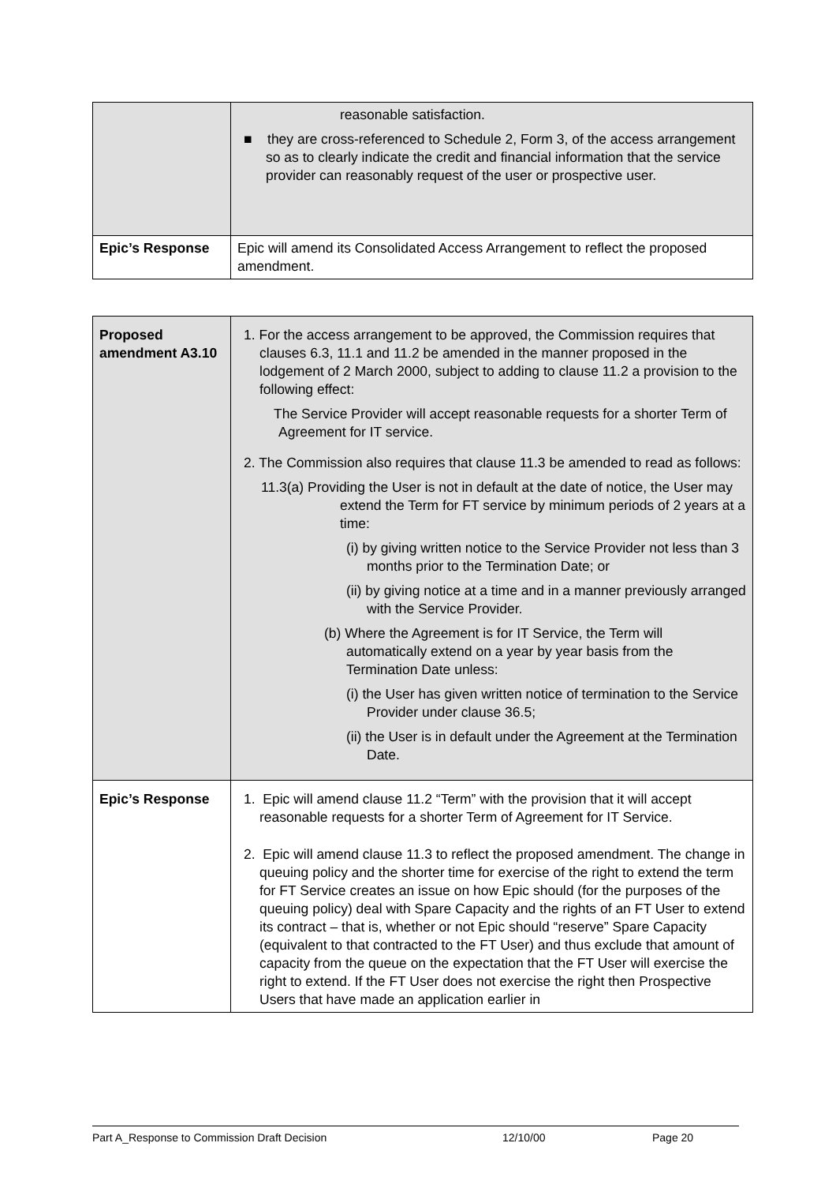| | reasonable satisfaction. ■ they are cross-referenced to Schedule 2, Form 3, of the access arrangement so as to clearly indicate the credit and financial information that the service provider can reasonably request of the user or prospective user. |
| Epic’s Response | Epic will amend its Consolidated Access Arrangement to reflect the proposed amendment. |
| Proposed amendment A3.10 | 1. For the access arrangement to be approved, the Commission requires that clauses 6.3, 11.1 and 11.2 be amended in the manner proposed in the lodgement of 2 March 2000, subject to adding to clause 11.2 a provision to the following effect: The Service Provider will accept reasonable requests for a shorter Term of Agreement for IT service. 2. The Commission also requires that clause 11.3 be amended to read as follows: 11.3(a) Providing the User is not in default at the date of notice, the User may extend the Term for FT service by minimum periods of 2 years at a time: (i) by giving written notice to the Service Provider not less than 3 months prior to the Termination Date; or (ii) by giving notice at a time and in a manner previously arranged with the Service Provider. (b) Where the Agreement is for IT Service, the Term will automatically extend on a year by year basis from the Termination Date unless: (i) the User has given written notice of termination to the Service Provider under clause 36.5; (ii) the User is in default under the Agreement at the Termination Date. |
| Epic’s Response | 1. Epic will amend clause 11.2 “Term” with the provision that it will accept reasonable requests for a shorter Term of Agreement for IT Service. 2. Epic will amend clause 11.3 to reflect the proposed amendment. The change in queuing policy and the shorter time for exercise of the right to extend the term for FT Service creates an issue on how Epic should (for the purposes of the queuing policy) deal with Spare Capacity and the rights of an FT User to extend its contract – that is, whether or not Epic should “reserve” Spare Capacity (equivalent to that contracted to the FT User) and thus exclude that amount of capacity from the queue on the expectation that the FT User will exercise the right to extend. If the FT User does not exercise the right then Prospective Users that have made an application earlier in |
Part A_Response to Commission Draft Decision 12/10/00 Page 20